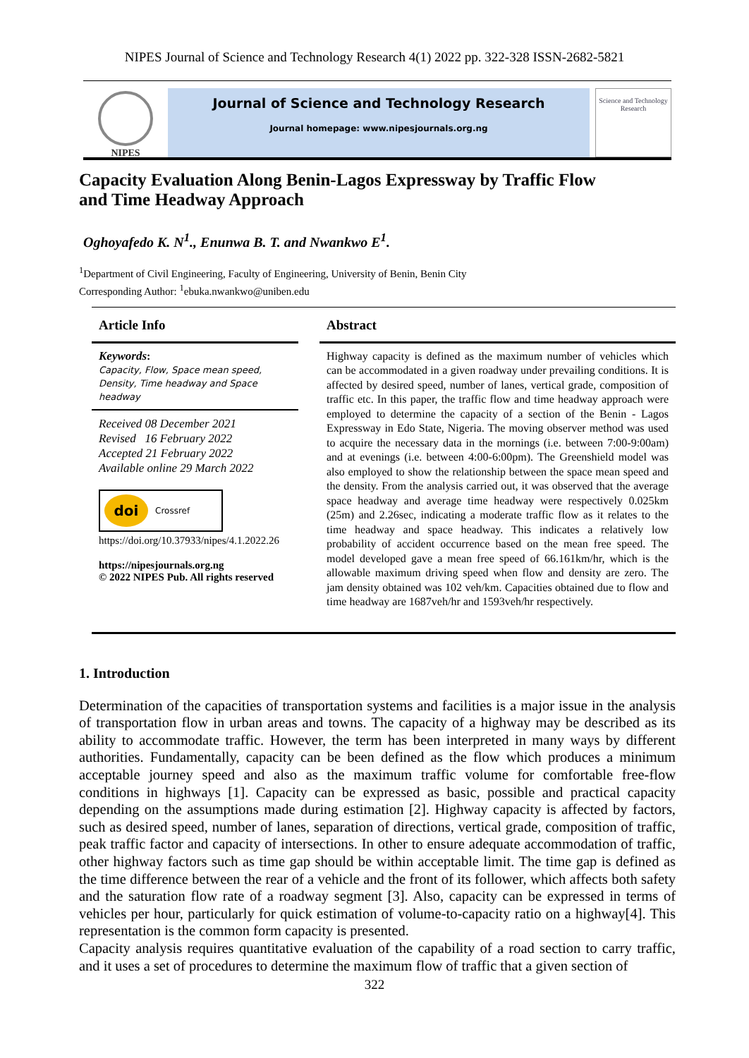NIPES Journal of Science and Technology Research 4(1) 2022 pp. 322-328 ISSN-2682-5821
NIPES
Journal of Science and Technology Research
Journal homepage: www.nipesjournals.org.ng
Science and Technology Research
Capacity Evaluation Along Benin-Lagos Expressway by Traffic Flow and Time Headway Approach
Oghoyafedo K. N<sup>1</sup>., Enunwa B. T. and Nwankwo E<sup>1</sup>.
<sup>1</sup> Department of Civil Engineering, Faculty of Engineering, University of Benin, Benin City
Corresponding Author: <sup>1</sup>ebuka.nwankwo@uniben.edu
Article Info
Keywords:
Capacity, Flow, Space mean speed, Density, Time headway and Space headway
Received 08 December 2021
Revised 16 February 2022
Accepted 21 February 2022
Available online 29 March 2022
doi Crossref
https://doi.org/10.37933/nipes/4.1.2022.26
https://nipesjournals.org.ng
© 2022 NIPES Pub. All rights reserved
Abstract
Highway capacity is defined as the maximum number of vehicles which can be accommodated in a given roadway under prevailing conditions. It is affected by desired speed, number of lanes, vertical grade, composition of traffic etc. In this paper, the traffic flow and time headway approach were employed to determine the capacity of a section of the Benin - Lagos Expressway in Edo State, Nigeria. The moving observer method was used to acquire the necessary data in the mornings (i.e. between 7:00-9:00am) and at evenings (i.e. between 4:00-6:00pm). The Greenshield model was also employed to show the relationship between the space mean speed and the density. From the analysis carried out, it was observed that the average space headway and average time headway were respectively 0.025km (25m) and 2.26sec, indicating a moderate traffic flow as it relates to the time headway and space headway. This indicates a relatively low probability of accident occurrence based on the mean free speed. The model developed gave a mean free speed of 66.161km/hr, which is the allowable maximum driving speed when flow and density are zero. The jam density obtained was 102 veh/km. Capacities obtained due to flow and time headway are 1687veh/hr and 1593veh/hr respectively.
1. Introduction
Determination of the capacities of transportation systems and facilities is a major issue in the analysis of transportation flow in urban areas and towns. The capacity of a highway may be described as its ability to accommodate traffic. However, the term has been interpreted in many ways by different authorities. Fundamentally, capacity can be been defined as the flow which produces a minimum acceptable journey speed and also as the maximum traffic volume for comfortable free-flow conditions in highways [1]. Capacity can be expressed as basic, possible and practical capacity depending on the assumptions made during estimation [2]. Highway capacity is affected by factors, such as desired speed, number of lanes, separation of directions, vertical grade, composition of traffic, peak traffic factor and capacity of intersections. In other to ensure adequate accommodation of traffic, other highway factors such as time gap should be within acceptable limit. The time gap is defined as the time difference between the rear of a vehicle and the front of its follower, which affects both safety and the saturation flow rate of a roadway segment [3]. Also, capacity can be expressed in terms of vehicles per hour, particularly for quick estimation of volume-to-capacity ratio on a highway[4]. This representation is the common form capacity is presented.
Capacity analysis requires quantitative evaluation of the capability of a road section to carry traffic, and it uses a set of procedures to determine the maximum flow of traffic that a given section of
322